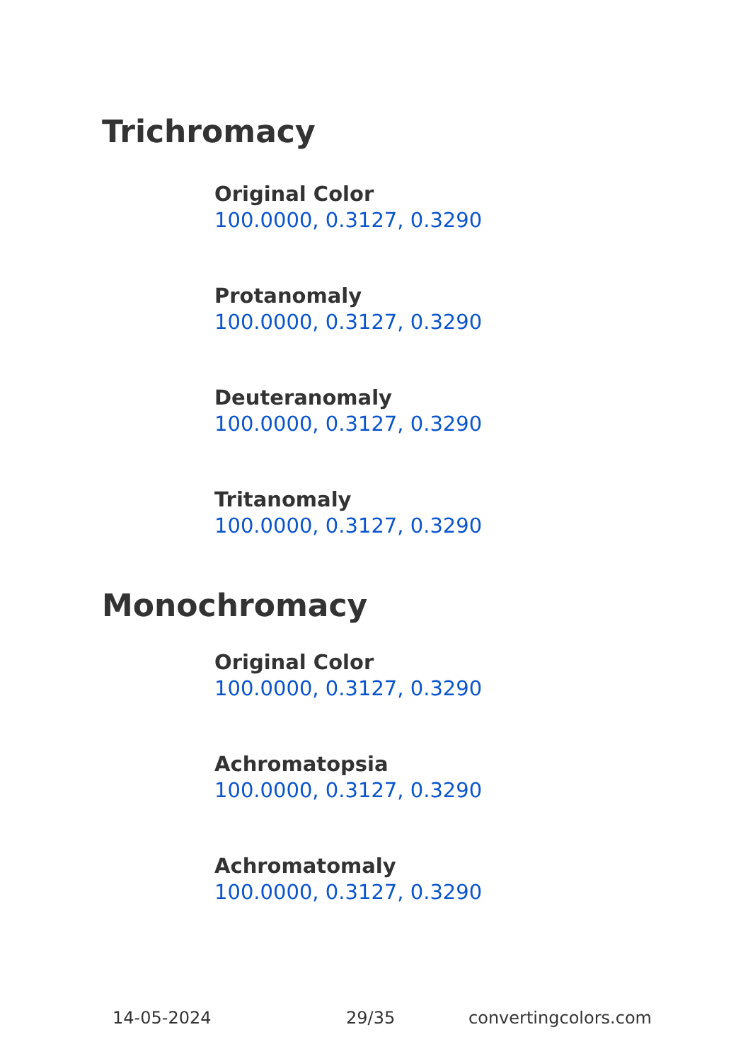Trichromacy
Original Color
100.0000, 0.3127, 0.3290
Protanomaly
100.0000, 0.3127, 0.3290
Deuteranomaly
100.0000, 0.3127, 0.3290
Tritanomaly
100.0000, 0.3127, 0.3290
Monochromacy
Original Color
100.0000, 0.3127, 0.3290
Achromatopsia
100.0000, 0.3127, 0.3290
Achromatomaly
100.0000, 0.3127, 0.3290
14-05-2024 29/35 convertingcolors.com